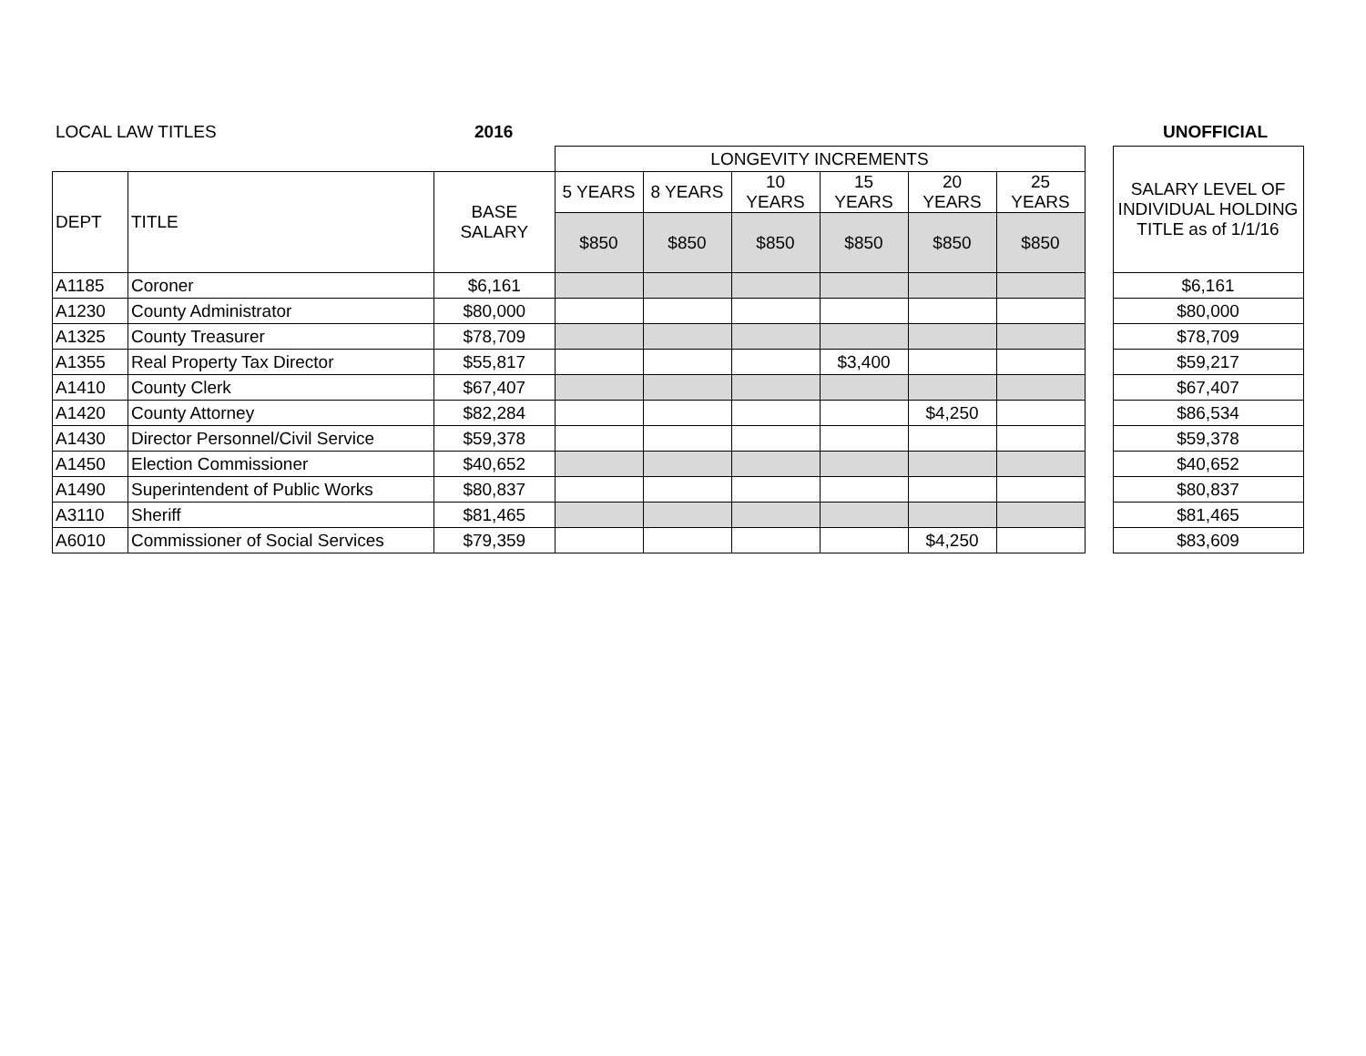LOCAL LAW TITLES 2016 UNOFFICIAL
| | | | LONGEVITY INCREMENTS | | | | | | | SALARY LEVEL OF INDIVIDUAL HOLDING TITLE as of 1/1/16 |
| DEPT | TITLE | BASE SALARY | 5 YEARS | 8 YEARS | 10 YEARS | 15 YEARS | 20 YEARS | 25 YEARS | | |
| | | | $850 | $850 | $850 | $850 | $850 | $850 | | |
| A1185 | Coroner | $6,161 | | | | | | | | $6,161 |
| A1230 | County Administrator | $80,000 | | | | | | | | $80,000 |
| A1325 | County Treasurer | $78,709 | | | | | | | | $78,709 |
| A1355 | Real Property Tax Director | $55,817 | | | | $3,400 | | | | $59,217 |
| A1410 | County Clerk | $67,407 | | | | | | | | $67,407 |
| A1420 | County Attorney | $82,284 | | | | | $4,250 | | | $86,534 |
| A1430 | Director Personnel/Civil Service | $59,378 | | | | | | | | $59,378 |
| A1450 | Election Commissioner | $40,652 | | | | | | | | $40,652 |
| A1490 | Superintendent of Public Works | $80,837 | | | | | | | | $80,837 |
| A3110 | Sheriff | $81,465 | | | | | | | | $81,465 |
| A6010 | Commissioner of Social Services | $79,359 | | | | | $4,250 | | | $83,609 |